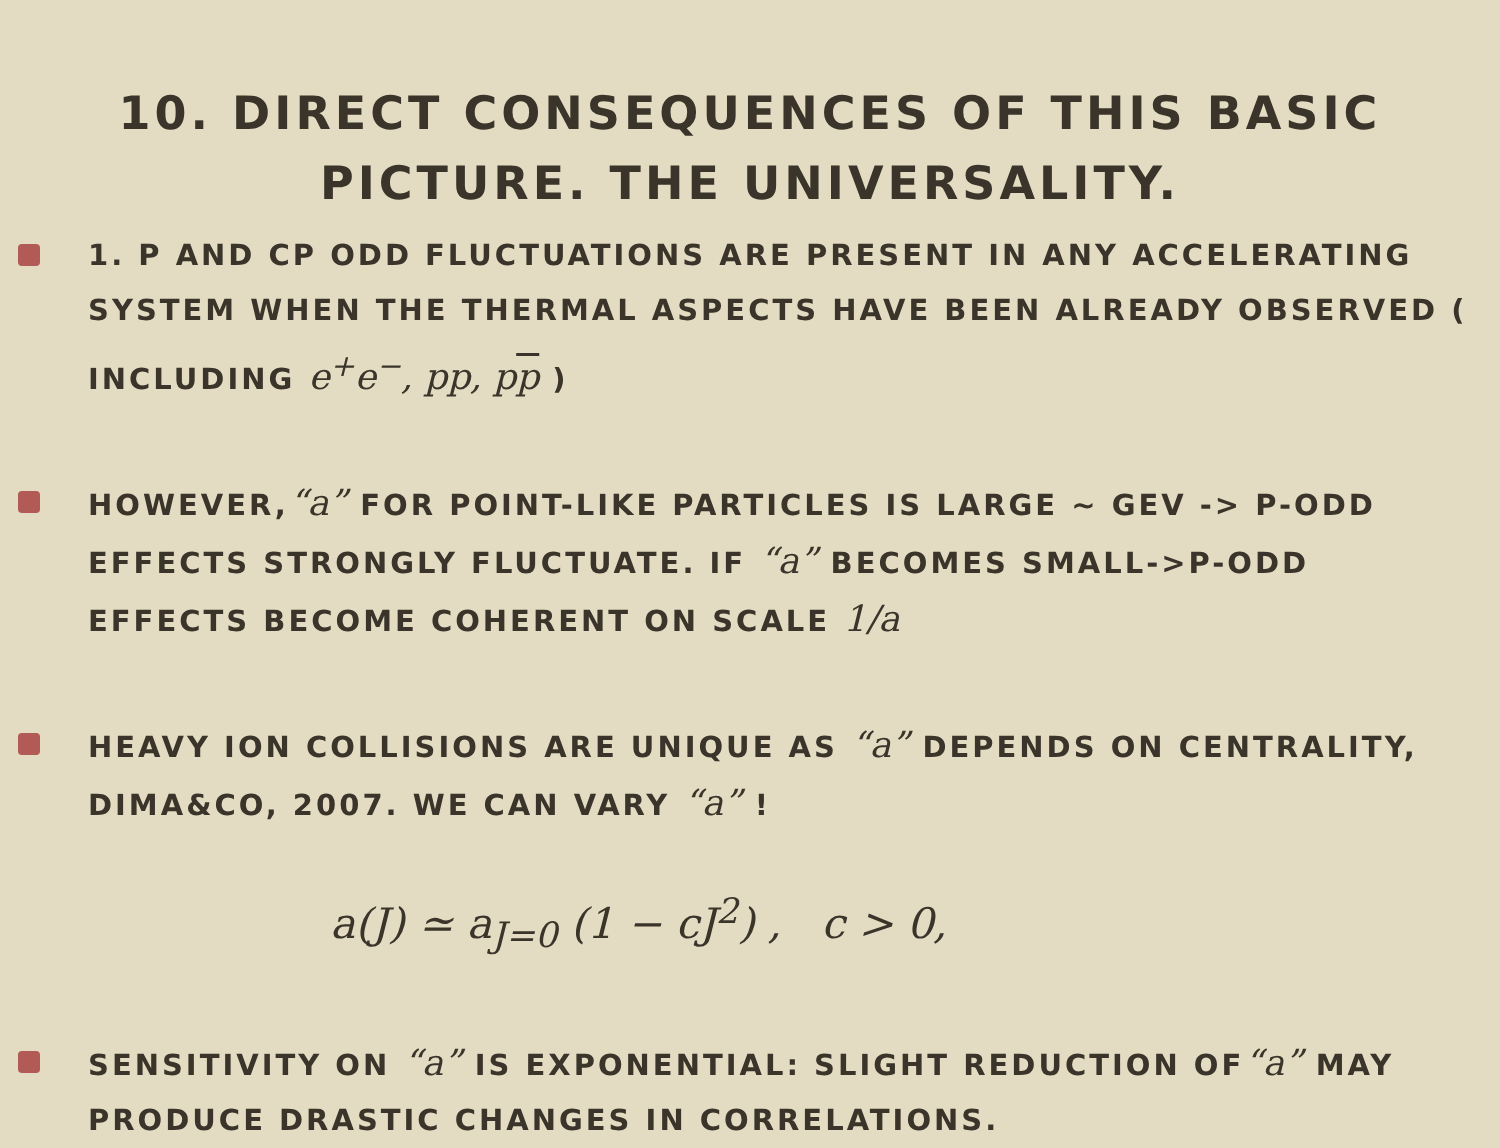10. DIRECT CONSEQUENCES OF THIS BASIC
PICTURE. THE UNIVERSALITY.
1. P AND CP ODD FLUCTUATIONS ARE PRESENT IN ANY ACCELERATING SYSTEM WHEN THE THERMAL ASPECTS HAVE BEEN ALREADY OBSERVED ( INCLUDING e<sup>+</sup>e<sup>−</sup>, pp, pp )
HOWEVER,“a” FOR POINT-LIKE PARTICLES IS LARGE ~ GEV -> P-ODD EFFECTS STRONGLY FLUCTUATE. IF “a” BECOMES SMALL->P-ODD EFFECTS BECOME COHERENT ON SCALE 1/a
HEAVY ION COLLISIONS ARE UNIQUE AS “a” DEPENDS ON CENTRALITY, DIMA&CO, 2007. WE CAN VARY “a” !
a(J) ≃ a<sub>J=0</sub> (1 − cJ<sup>2</sup>) , c > 0,
SENSITIVITY ON “a” IS EXPONENTIAL: SLIGHT REDUCTION OF“a” MAY PRODUCE DRASTIC CHANGES IN CORRELATIONS.